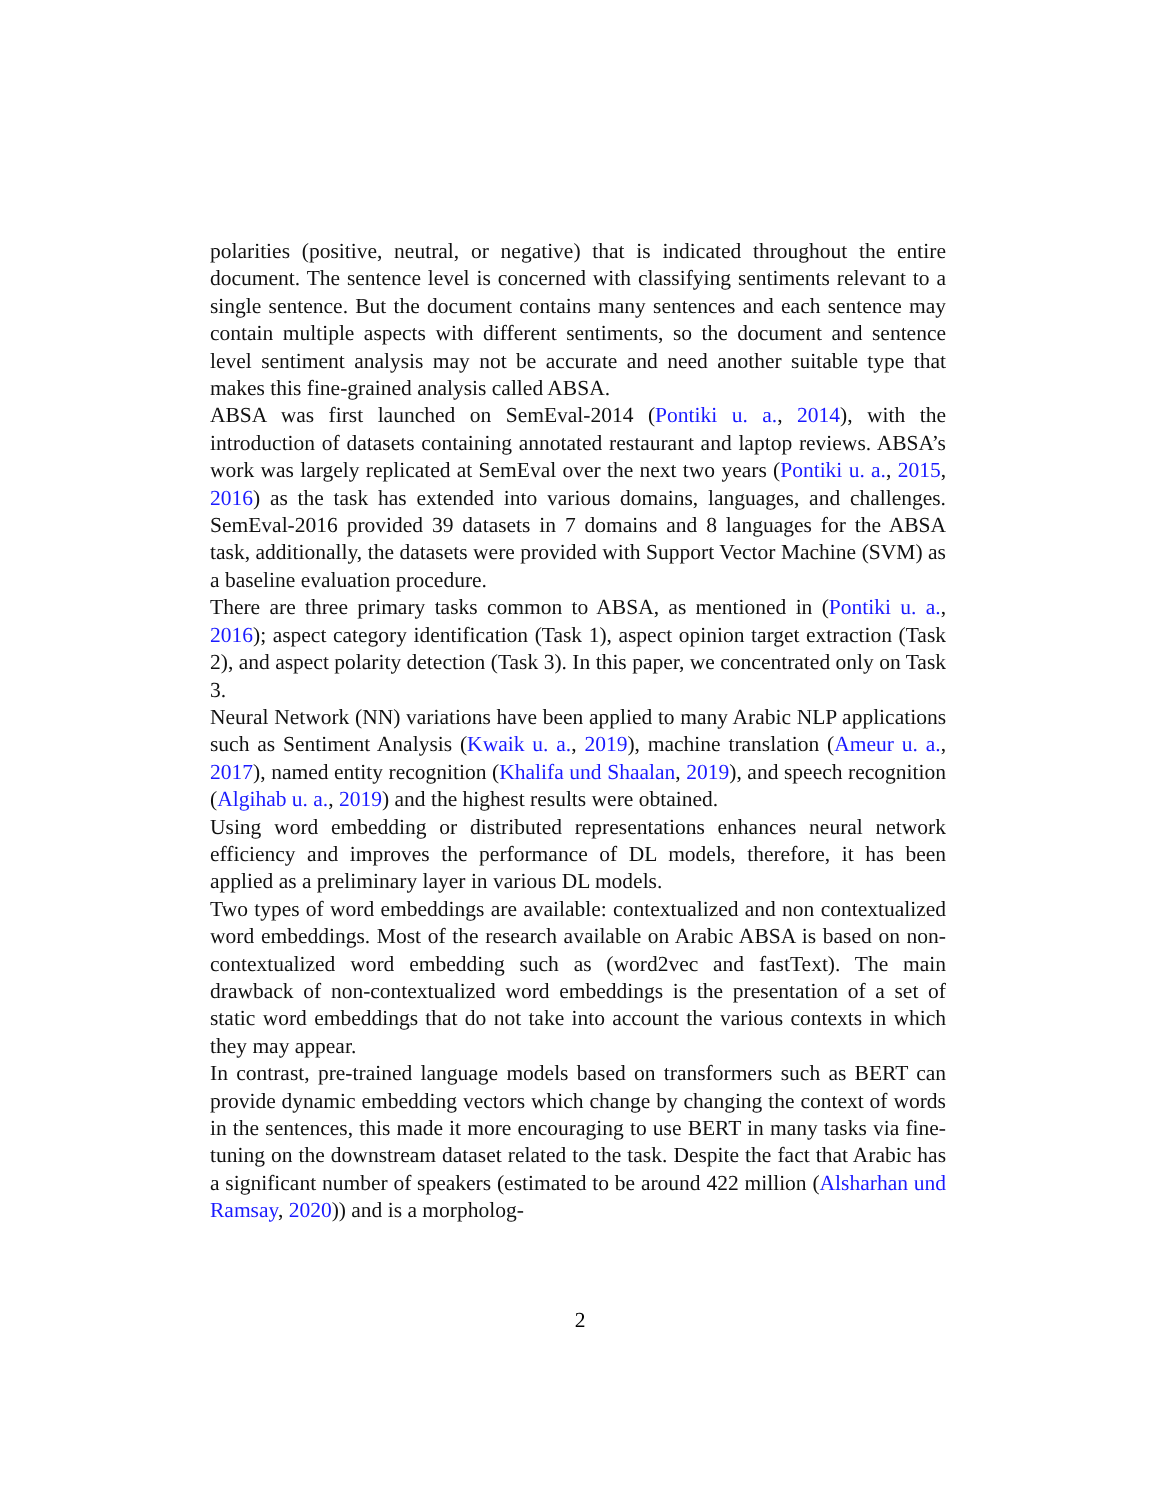polarities (positive, neutral, or negative) that is indicated throughout the entire document. The sentence level is concerned with classifying sentiments relevant to a single sentence. But the document contains many sentences and each sentence may contain multiple aspects with different sentiments, so the document and sentence level sentiment analysis may not be accurate and need another suitable type that makes this fine-grained analysis called ABSA.
ABSA was first launched on SemEval-2014 (Pontiki u. a., 2014), with the introduction of datasets containing annotated restaurant and laptop reviews. ABSA’s work was largely replicated at SemEval over the next two years (Pontiki u. a., 2015, 2016) as the task has extended into various domains, languages, and challenges. SemEval-2016 provided 39 datasets in 7 domains and 8 languages for the ABSA task, additionally, the datasets were provided with Support Vector Machine (SVM) as a baseline evaluation procedure.
There are three primary tasks common to ABSA, as mentioned in (Pontiki u. a., 2016); aspect category identification (Task 1), aspect opinion target extraction (Task 2), and aspect polarity detection (Task 3). In this paper, we concentrated only on Task 3.
Neural Network (NN) variations have been applied to many Arabic NLP applications such as Sentiment Analysis (Kwaik u. a., 2019), machine translation (Ameur u. a., 2017), named entity recognition (Khalifa und Shaalan, 2019), and speech recognition (Algihab u. a., 2019) and the highest results were obtained.
Using word embedding or distributed representations enhances neural network efficiency and improves the performance of DL models, therefore, it has been applied as a preliminary layer in various DL models.
Two types of word embeddings are available: contextualized and non contextualized word embeddings. Most of the research available on Arabic ABSA is based on non-contextualized word embedding such as (word2vec and fastText). The main drawback of non-contextualized word embeddings is the presentation of a set of static word embeddings that do not take into account the various contexts in which they may appear.
In contrast, pre-trained language models based on transformers such as BERT can provide dynamic embedding vectors which change by changing the context of words in the sentences, this made it more encouraging to use BERT in many tasks via fine-tuning on the downstream dataset related to the task. Despite the fact that Arabic has a significant number of speakers (estimated to be around 422 million (Alsharhan und Ramsay, 2020)) and is a morpholog-
2